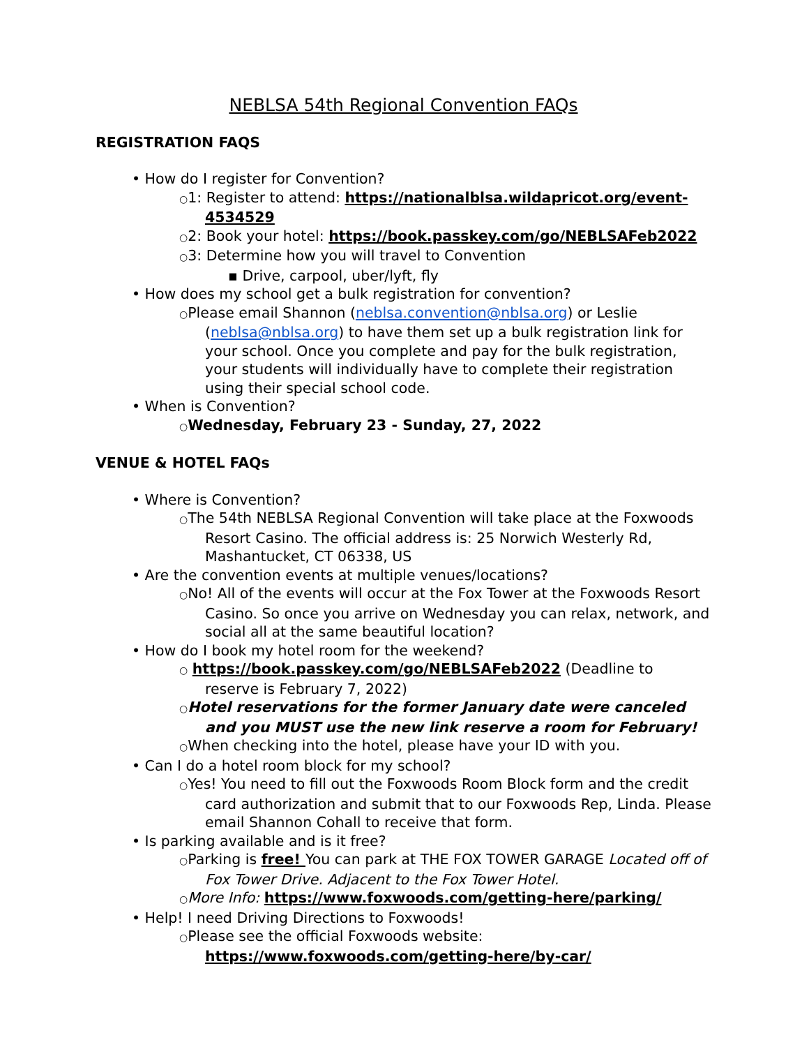NEBLSA 54th Regional Convention FAQs
REGISTRATION FAQS
• How do I register for Convention?
○1: Register to attend: https://nationalblsa.wildapricot.org/event-4534529
○2: Book your hotel: https://book.passkey.com/go/NEBLSAFeb2022
○3: Determine how you will travel to Convention
▪ Drive, carpool, uber/lyft, fly
• How does my school get a bulk registration for convention?
○Please email Shannon (neblsa.convention@nblsa.org) or Leslie (neblsa@nblsa.org) to have them set up a bulk registration link for your school. Once you complete and pay for the bulk registration, your students will individually have to complete their registration using their special school code.
• When is Convention?
○Wednesday, February 23 - Sunday, 27, 2022
VENUE & HOTEL FAQs
• Where is Convention?
○The 54th NEBLSA Regional Convention will take place at the Foxwoods Resort Casino. The official address is: 25 Norwich Westerly Rd, Mashantucket, CT 06338, US
• Are the convention events at multiple venues/locations?
○No! All of the events will occur at the Fox Tower at the Foxwoods Resort Casino. So once you arrive on Wednesday you can relax, network, and social all at the same beautiful location?
• How do I book my hotel room for the weekend?
○ https://book.passkey.com/go/NEBLSAFeb2022 (Deadline to reserve is February 7, 2022)
○Hotel reservations for the former January date were canceled and you MUST use the new link reserve a room for February!
○When checking into the hotel, please have your ID with you.
• Can I do a hotel room block for my school?
○Yes! You need to fill out the Foxwoods Room Block form and the credit card authorization and submit that to our Foxwoods Rep, Linda. Please email Shannon Cohall to receive that form.
• Is parking available and is it free?
○Parking is free! You can park at THE FOX TOWER GARAGE Located off of Fox Tower Drive. Adjacent to the Fox Tower Hotel.
○More Info: https://www.foxwoods.com/getting-here/parking/
• Help! I need Driving Directions to Foxwoods!
○Please see the official Foxwoods website: https://www.foxwoods.com/getting-here/by-car/